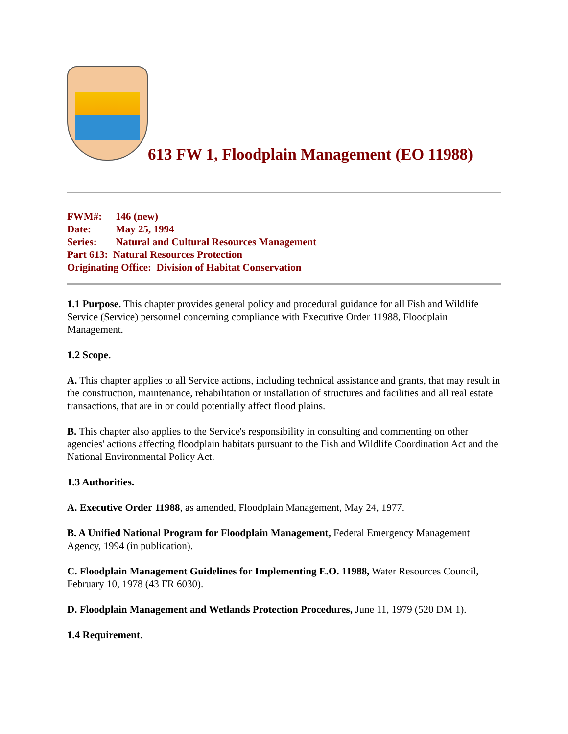613 FW 1, Floodplain Management (EO 11988)
FWM#: 146 (new)
Date: May 25, 1994
Series: Natural and Cultural Resources Management
Part 613: Natural Resources Protection
Originating Office: Division of Habitat Conservation
1.1 Purpose. This chapter provides general policy and procedural guidance for all Fish and Wildlife Service (Service) personnel concerning compliance with Executive Order 11988, Floodplain Management.
1.2 Scope.
A. This chapter applies to all Service actions, including technical assistance and grants, that may result in the construction, maintenance, rehabilitation or installation of structures and facilities and all real estate transactions, that are in or could potentially affect flood plains.
B. This chapter also applies to the Service's responsibility in consulting and commenting on other agencies' actions affecting floodplain habitats pursuant to the Fish and Wildlife Coordination Act and the National Environmental Policy Act.
1.3 Authorities.
A. Executive Order 11988, as amended, Floodplain Management, May 24, 1977.
B. A Unified National Program for Floodplain Management, Federal Emergency Management Agency, 1994 (in publication).
C. Floodplain Management Guidelines for Implementing E.O. 11988, Water Resources Council, February 10, 1978 (43 FR 6030).
D. Floodplain Management and Wetlands Protection Procedures, June 11, 1979 (520 DM 1).
1.4 Requirement.